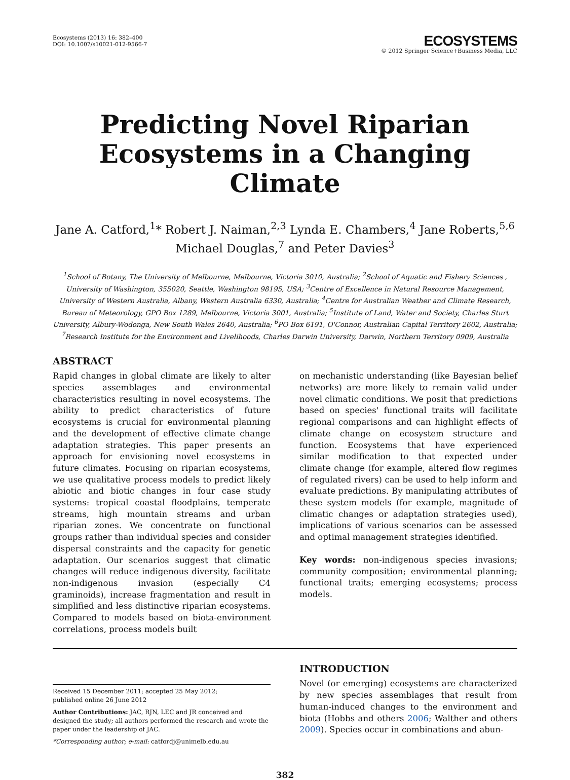Ecosystems (2013) 16: 382–400
DOI: 10.1007/s10021-012-9566-7
ECOSYSTEMS
© 2012 Springer Science+Business Media, LLC
Predicting Novel Riparian
Ecosystems in a Changing Climate
Jane A. Catford,<sup>1</sup>* Robert J. Naiman,<sup>2,3</sup> Lynda E. Chambers,<sup>4</sup> Jane Roberts,<sup>5,6</sup>
Michael Douglas,<sup>7</sup> and Peter Davies<sup>3</sup>
<sup>1</sup> School of Botany, The University of Melbourne, Melbourne, Victoria 3010, Australia; <sup>2</sup>School of Aquatic and Fishery Sciences , University of Washington, 355020, Seattle, Washington 98195, USA; <sup>3</sup>Centre of Excellence in Natural Resource Management, University of Western Australia, Albany, Western Australia 6330, Australia; <sup>4</sup>Centre for Australian Weather and Climate Research, Bureau of Meteorology, GPO Box 1289, Melbourne, Victoria 3001, Australia; <sup>5</sup>Institute of Land, Water and Society, Charles Sturt University, Albury-Wodonga, New South Wales 2640, Australia; <sup>6</sup>PO Box 6191, O'Connor, Australian Capital Territory 2602, Australia; <sup>7</sup>Research Institute for the Environment and Livelihoods, Charles Darwin University, Darwin, Northern Territory 0909, Australia
ABSTRACT
Rapid changes in global climate are likely to alter species assemblages and environmental characteristics resulting in novel ecosystems. The ability to predict characteristics of future ecosystems is crucial for environmental planning and the development of effective climate change adaptation strategies. This paper presents an approach for envisioning novel ecosystems in future climates. Focusing on riparian ecosystems, we use qualitative process models to predict likely abiotic and biotic changes in four case study systems: tropical coastal floodplains, temperate streams, high mountain streams and urban riparian zones. We concentrate on functional groups rather than individual species and consider dispersal constraints and the capacity for genetic adaptation. Our scenarios suggest that climatic changes will reduce indigenous diversity, facilitate non-indigenous invasion (especially C4 graminoids), increase fragmentation and result in simplified and less distinctive riparian ecosystems. Compared to models based on biota-environment correlations, process models built
on mechanistic understanding (like Bayesian belief networks) are more likely to remain valid under novel climatic conditions. We posit that predictions based on species' functional traits will facilitate regional comparisons and can highlight effects of climate change on ecosystem structure and function. Ecosystems that have experienced similar modification to that expected under climate change (for example, altered flow regimes of regulated rivers) can be used to help inform and evaluate predictions. By manipulating attributes of these system models (for example, magnitude of climatic changes or adaptation strategies used), implications of various scenarios can be assessed and optimal management strategies identified.
Key words: non-indigenous species invasions; community composition; environmental planning; functional traits; emerging ecosystems; process models.
Received 15 December 2011; accepted 25 May 2012;
published online 26 June 2012
Author Contributions: JAC, RJN, LEC and JR conceived and designed the study; all authors performed the research and wrote the paper under the leadership of JAC.
*Corresponding author; e-mail: catfordj@unimelb.edu.au
INTRODUCTION
Novel (or emerging) ecosystems are characterized by new species assemblages that result from human-induced changes to the environment and biota (Hobbs and others 2006; Walther and others 2009). Species occur in combinations and abun-
382